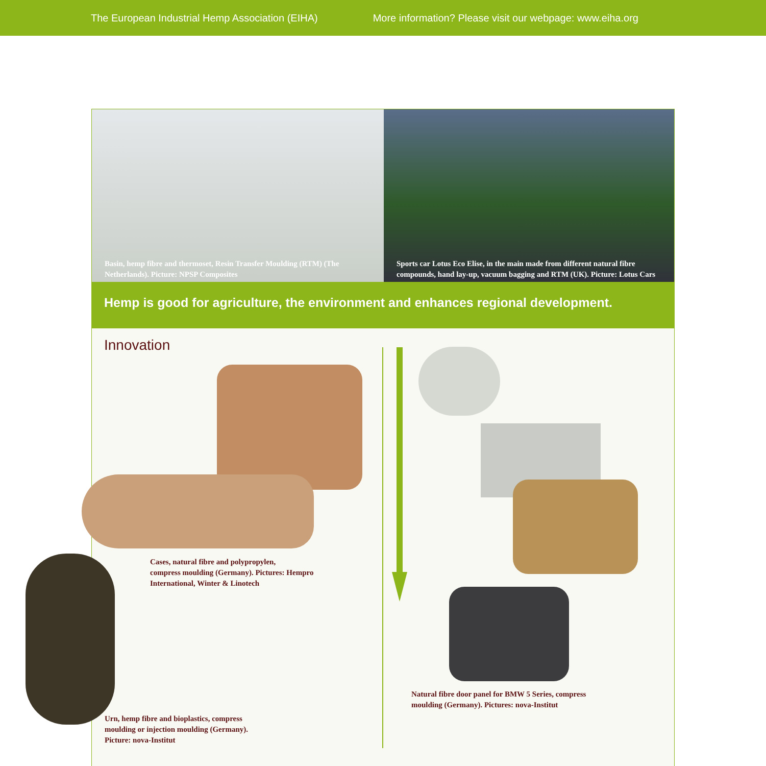The European Industrial Hemp Association (EIHA) More information? Please visit our webpage: www.eiha.org
Basin, hemp fibre and thermoset, Resin Transfer Moulding (RTM) (The Netherlands). Picture: NPSP Composites
Sports car Lotus Eco Elise, in the main made from different natural fibre compounds, hand lay-up, vacuum bagging and RTM (UK). Picture: Lotus Cars
Hemp is good for agriculture, the environment and enhances regional development.
Innovation
Cases, natural fibre and polypropylen,
compress moulding (Germany). Pictures: Hempro
International, Winter & Linotech
Urn, hemp fibre and bioplastics, compress
moulding or injection moulding (Germany).
Picture: nova-Institut
Natural fibre door panel for BMW 5 Series, compress
moulding (Germany). Pictures: nova-Institut